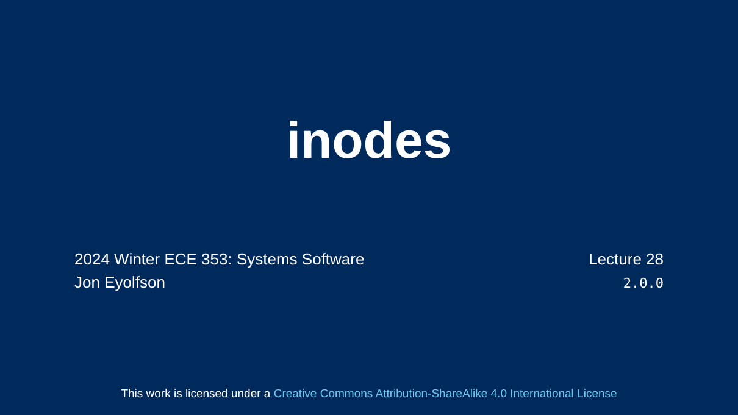inodes
2024 Winter ECE 353: Systems Software
Jon Eyolfson
Lecture 28
2.0.0
This work is licensed under a Creative Commons Attribution-ShareAlike 4.0 International License